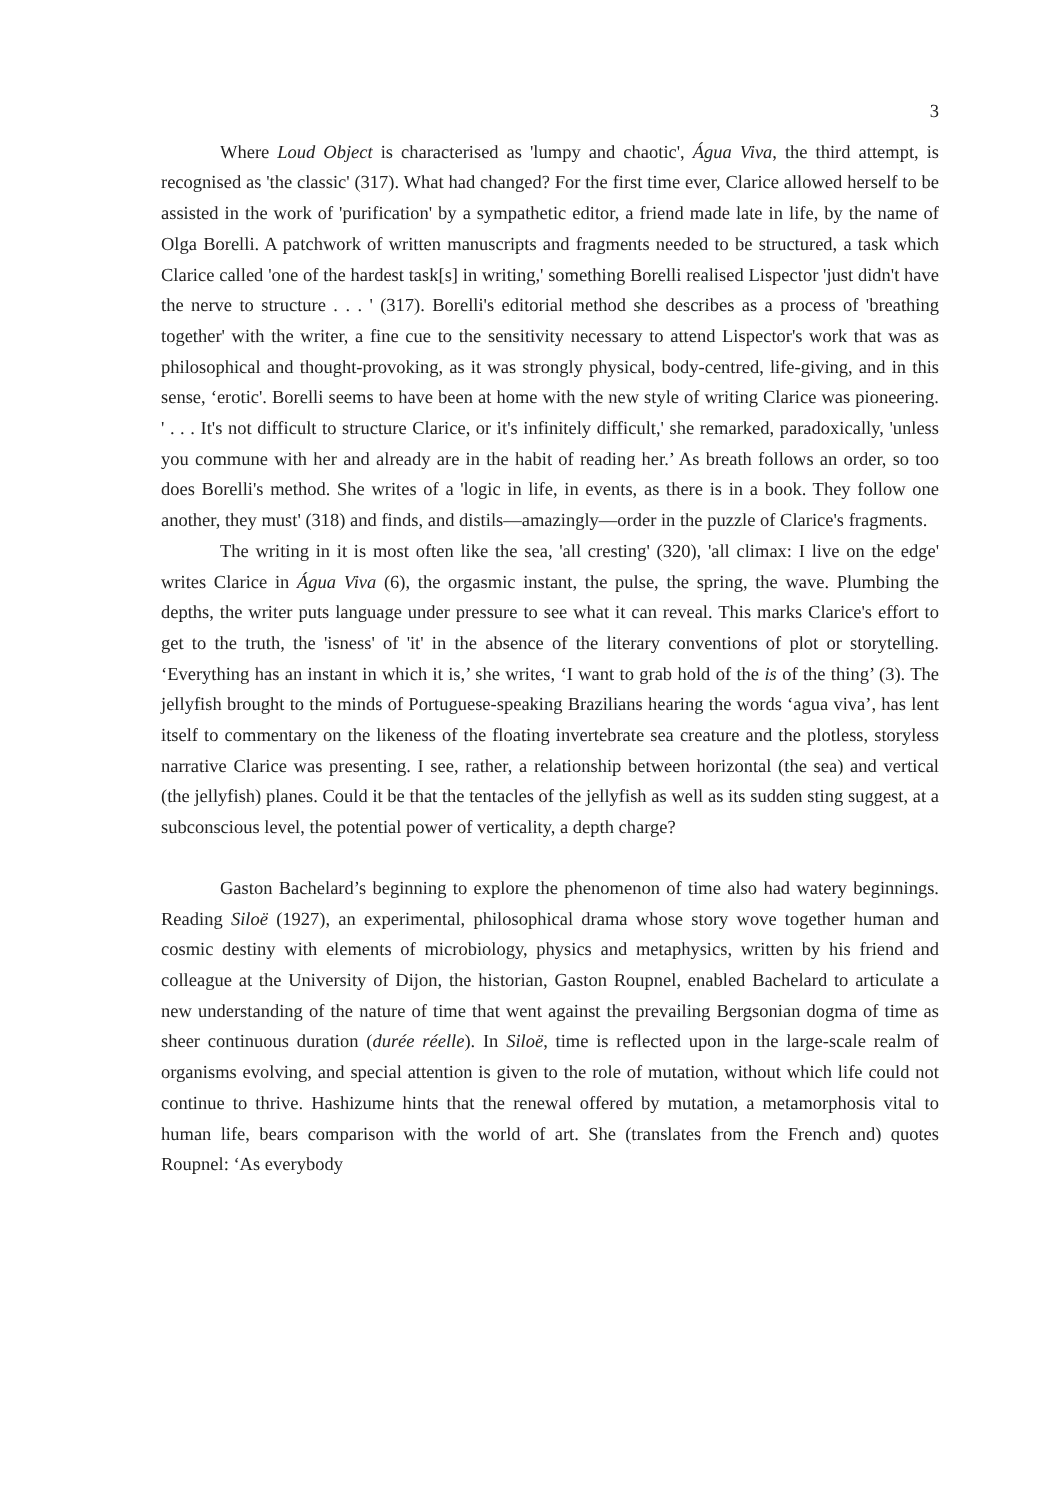3
Where Loud Object is characterised as 'lumpy and chaotic', Água Viva, the third attempt, is recognised as 'the classic' (317). What had changed? For the first time ever, Clarice allowed herself to be assisted in the work of 'purification' by a sympathetic editor, a friend made late in life, by the name of Olga Borelli. A patchwork of written manuscripts and fragments needed to be structured, a task which Clarice called 'one of the hardest task[s] in writing,' something Borelli realised Lispector 'just didn't have the nerve to structure . . . ' (317). Borelli's editorial method she describes as a process of 'breathing together' with the writer, a fine cue to the sensitivity necessary to attend Lispector's work that was as philosophical and thought-provoking, as it was strongly physical, body-centred, life-giving, and in this sense, ‘erotic'. Borelli seems to have been at home with the new style of writing Clarice was pioneering. ' . . . It's not difficult to structure Clarice, or it's infinitely difficult,' she remarked, paradoxically, 'unless you commune with her and already are in the habit of reading her.’ As breath follows an order, so too does Borelli's method. She writes of a 'logic in life, in events, as there is in a book. They follow one another, they must' (318) and finds, and distils—amazingly—order in the puzzle of Clarice's fragments.
The writing in it is most often like the sea, 'all cresting' (320), 'all climax: I live on the edge' writes Clarice in Água Viva (6), the orgasmic instant, the pulse, the spring, the wave. Plumbing the depths, the writer puts language under pressure to see what it can reveal. This marks Clarice's effort to get to the truth, the 'isness' of 'it' in the absence of the literary conventions of plot or storytelling. ‘Everything has an instant in which it is,’ she writes, ‘I want to grab hold of the is of the thing’ (3). The jellyfish brought to the minds of Portuguese-speaking Brazilians hearing the words ‘agua viva’, has lent itself to commentary on the likeness of the floating invertebrate sea creature and the plotless, storyless narrative Clarice was presenting. I see, rather, a relationship between horizontal (the sea) and vertical (the jellyfish) planes. Could it be that the tentacles of the jellyfish as well as its sudden sting suggest, at a subconscious level, the potential power of verticality, a depth charge?
Gaston Bachelard’s beginning to explore the phenomenon of time also had watery beginnings. Reading Siloë (1927), an experimental, philosophical drama whose story wove together human and cosmic destiny with elements of microbiology, physics and metaphysics, written by his friend and colleague at the University of Dijon, the historian, Gaston Roupnel, enabled Bachelard to articulate a new understanding of the nature of time that went against the prevailing Bergsonian dogma of time as sheer continuous duration (durée réelle). In Siloë, time is reflected upon in the large-scale realm of organisms evolving, and special attention is given to the role of mutation, without which life could not continue to thrive. Hashizume hints that the renewal offered by mutation, a metamorphosis vital to human life, bears comparison with the world of art. She (translates from the French and) quotes Roupnel: ‘As everybody